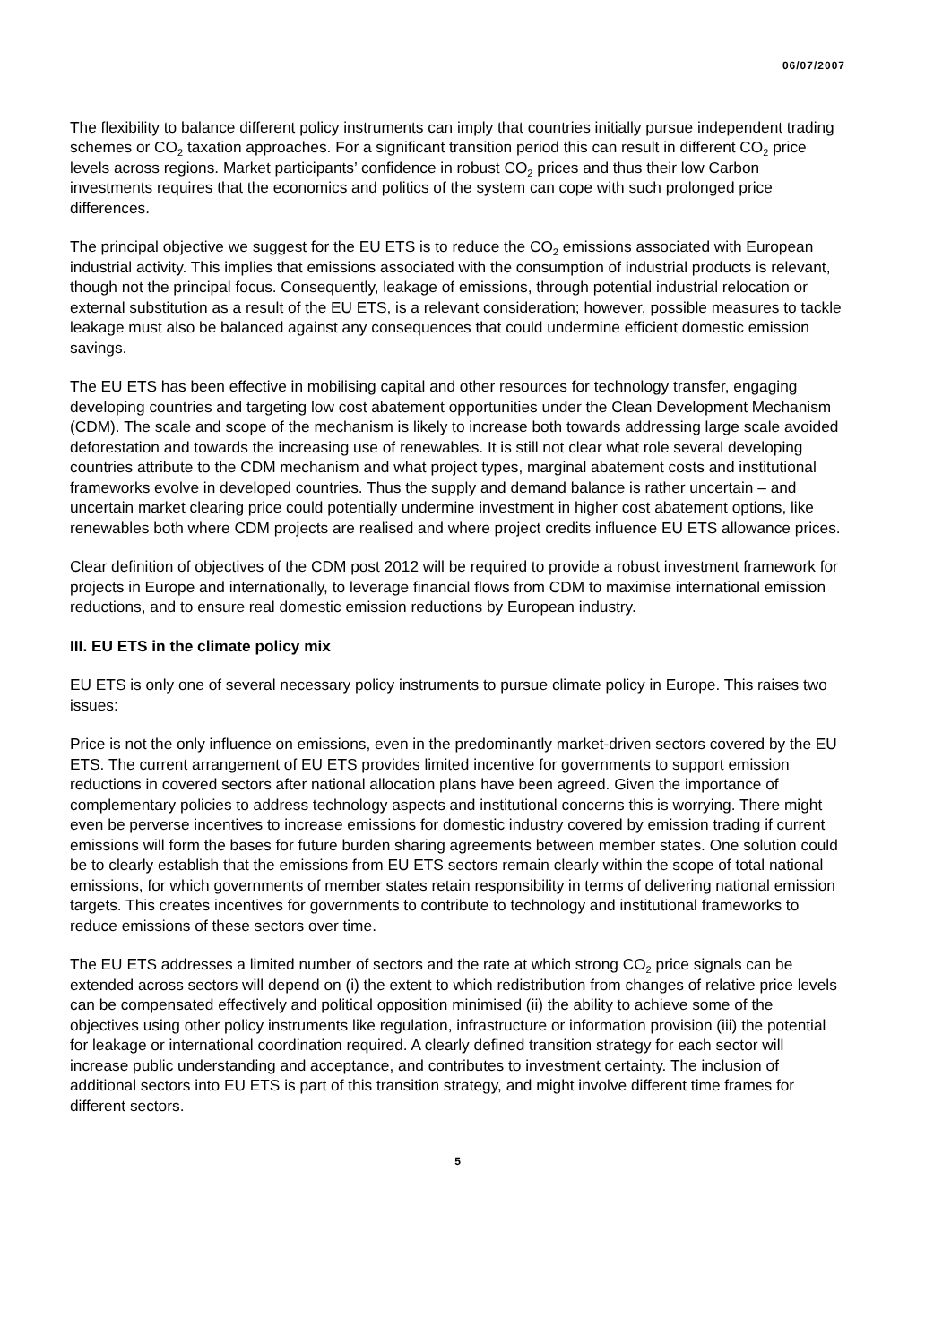06/07/2007
The flexibility to balance different policy instruments can imply that countries initially pursue independent trading schemes or CO<sub>2</sub> taxation approaches. For a significant transition period this can result in different CO<sub>2</sub> price levels across regions. Market participants’ confidence in robust CO<sub>2</sub> prices and thus their low Carbon investments requires that the economics and politics of the system can cope with such prolonged price differences.
The principal objective we suggest for the EU ETS is to reduce the CO<sub>2</sub> emissions associated with European industrial activity. This implies that emissions associated with the consumption of industrial products is relevant, though not the principal focus. Consequently, leakage of emissions, through potential industrial relocation or external substitution as a result of the EU ETS, is a relevant consideration; however, possible measures to tackle leakage must also be balanced against any consequences that could undermine efficient domestic emission savings.
The EU ETS has been effective in mobilising capital and other resources for technology transfer, engaging developing countries and targeting low cost abatement opportunities under the Clean Development Mechanism (CDM). The scale and scope of the mechanism is likely to increase both towards addressing large scale avoided deforestation and towards the increasing use of renewables. It is still not clear what role several developing countries attribute to the CDM mechanism and what project types, marginal abatement costs and institutional frameworks evolve in developed countries. Thus the supply and demand balance is rather uncertain – and uncertain market clearing price could potentially undermine investment in higher cost abatement options, like renewables both where CDM projects are realised and where project credits influence EU ETS allowance prices.
Clear definition of objectives of the CDM post 2012 will be required to provide a robust investment framework for projects in Europe and internationally, to leverage financial flows from CDM to maximise international emission reductions, and to ensure real domestic emission reductions by European industry.
III. EU ETS in the climate policy mix
EU ETS is only one of several necessary policy instruments to pursue climate policy in Europe. This raises two issues:
Price is not the only influence on emissions, even in the predominantly market-driven sectors covered by the EU ETS. The current arrangement of EU ETS provides limited incentive for governments to support emission reductions in covered sectors after national allocation plans have been agreed. Given the importance of complementary policies to address technology aspects and institutional concerns this is worrying. There might even be perverse incentives to increase emissions for domestic industry covered by emission trading if current emissions will form the bases for future burden sharing agreements between member states. One solution could be to clearly establish that the emissions from EU ETS sectors remain clearly within the scope of total national emissions, for which governments of member states retain responsibility in terms of delivering national emission targets. This creates incentives for governments to contribute to technology and institutional frameworks to reduce emissions of these sectors over time.
The EU ETS addresses a limited number of sectors and the rate at which strong CO<sub>2</sub> price signals can be extended across sectors will depend on (i) the extent to which redistribution from changes of relative price levels can be compensated effectively and political opposition minimised (ii) the ability to achieve some of the objectives using other policy instruments like regulation, infrastructure or information provision (iii) the potential for leakage or international coordination required. A clearly defined transition strategy for each sector will increase public understanding and acceptance, and contributes to investment certainty. The inclusion of additional sectors into EU ETS is part of this transition strategy, and might involve different time frames for different sectors.
5